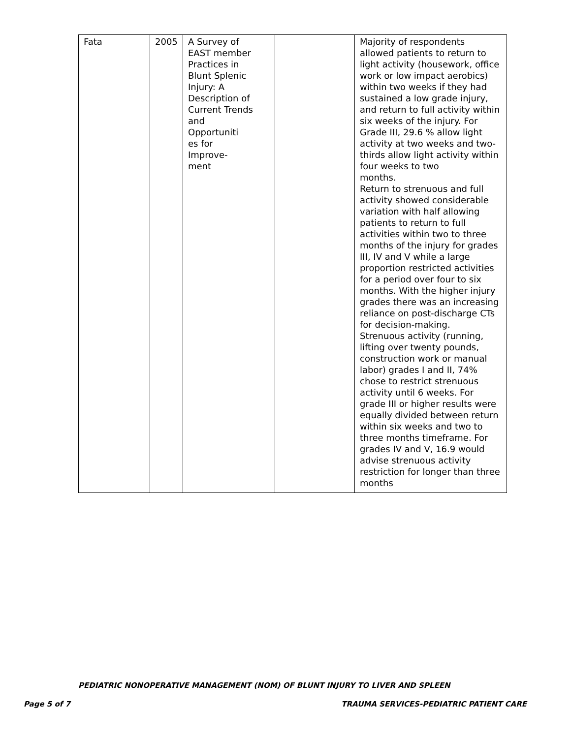| Fata | 2005 | A Survey of EAST member Practices in Blunt Splenic Injury: A Description of Current Trends and Opportuniti es for Improve- ment | | Majority of respondents allowed patients to return to light activity (housework, office work or low impact aerobics) within two weeks if they had sustained a low grade injury, and return to full activity within six weeks of the injury. For Grade III, 29.6 % allow light activity at two weeks and two-thirds allow light activity within four weeks to two months. Return to strenuous and full activity showed considerable variation with half allowing patients to return to full activities within two to three months of the injury for grades III, IV and V while a large proportion restricted activities for a period over four to six months. With the higher injury grades there was an increasing reliance on post-discharge CTs for decision-making. Strenuous activity (running, lifting over twenty pounds, construction work or manual labor) grades I and II, 74% chose to restrict strenuous activity until 6 weeks. For grade III or higher results were equally divided between return within six weeks and two to three months timeframe. For grades IV and V, 16.9 would advise strenuous activity restriction for longer than three months |
PEDIATRIC NONOPERATIVE MANAGEMENT (NOM) OF BLUNT INJURY TO LIVER AND SPLEEN
Page 5 of 7 TRAUMA SERVICES-PEDIATRIC PATIENT CARE